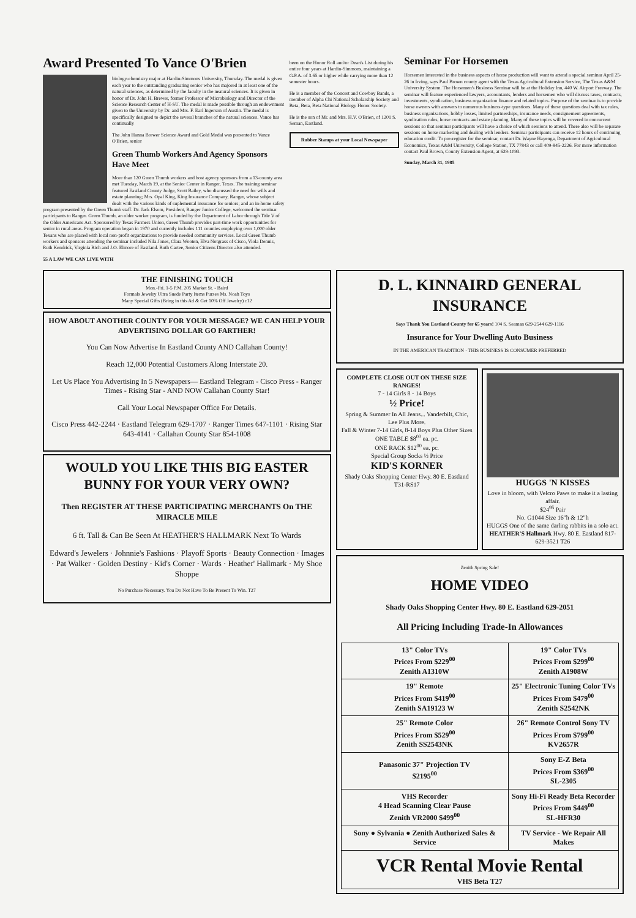Award Presented To Vance O'Brien
biology-chemistry major at Hardin-Simmons University, Thursday. The medal is given each year to the outstanding graduating senior who has majored in at least one of the natural sciences, as determined by the faculty in the neatural sciences. It is given in honor of Dr. John H. Brewer, former Professor of Microbiology and Director of the Science Research Center of H-SU. The medal is made possible through an endownment given to the University by Dr. and Mrs. F. Earl Ingerson of Austin. The medal is specifically designed to depict the several branches of the natural sciences. Vance has continually
The John Hanna Brewer Science Award and Gold Medal was presented to Vance O'Brien, senior
Green Thumb Workers And Agency Sponsors Have Meet
More than 120 Green Thumb workers and host agency sponsors from a 13-county area met Tuesday, March 19, at the Senior Center in Ranger, Texas. The training seminar featured Eastland County Judge, Scott Bailey, who discussed the need for wills and estate planning; Mrs. Opal King, King Insurance Company, Ranger, whose subject dealt with the various kinds of suplemental insurance for seniors; and an in-home safety program presented by the Green Thumb staff. Dr. Jack Elsom, President, Ranger Junior College, welcomed the seminar participants to Ranger. Green Thumb, an older worker program, is funded by the Department of Labor through Title V of the Older Americans Act. Sponsored by Texas Farmers Union, Green Thumb provides part-time work opportunities for senior in rural areas. Program operation began in 1970 and currently includes 111 counties employing over 1,000 older Texans who are placed with local non-profit organizations to provide needed community services. Local Green Thumb workers and sponsors attending the seminar included Nila Jones, Clara Wooten, Elva Notgrass of Cisco, Viola Dennis, Ruth Kendrick, Virginia Rich and J.O. Elmore of Eastland. Ruth Cartee, Senior Citizens Director also attended.
55 A LAW WE CAN LIVE WITH
been on the Honor Roll and/or Dean's List during his entire four years at Hardin-Simmons, maintaining a G.P.A. of 3.65 or higher while carrying more than 12 semester hours.
He is a member of the Concert and Cowboy Bands, a member of Alpha Chi National Scholarship Society and Beta, Beta, Beta National Biology Honor Society.
He is the son of Mr. and Mrs. H.V. O'Brien, of 1201 S. Seman, Eastland.
Rubber Stamps at your Local Newspaper
Seminar For Horsemen
Horsemen interested in the business aspects of horse production will want to attend a special seminar April 25-26 in Irving, says Paul Brown county agent with the Texas Agricultural Extension Service, The Texas A&M University System. The Horsemen's Business Seminar will be at the Holiday Inn, 440 W. Airport Freeway. The seminar will feature experienced lawyers, accountants, lenders and horsemen who will discuss taxes, contracts, investments, syndication, business organization finance and related topics. Purpose of the seminar is to provide horse owners with answers to numerous business-type questions. Many of these questions deal with tax rules, business organizations, hobby losses, limited partnerships, insurance needs, consignement agreements, syndication rules, horse contracts and estate planning. Many of these topics will be covered in concurrent sessions so that seminar participants will have a choice of which sessions to attend. There also will be separate sessions on horse marketing and dealing with lenders. Seminar participants can receive 12 hours of continuing education credit. To pre-register for the seminar, contact Dr. Wayne Hayenga, Department of Agricultural Economics, Texas A&M University, College Station, TX 77843 or call 409-845-2226. For more information contact Paul Brown, County Extension Agent, at 629-1093.
Sunday, March 31, 1985
THE FINISHING TOUCH
Mon.-Fri. 1-5 P.M. 205 Market St. - Baird
Formals Jewelry Ultra Suede Party Items Purses Ms. Noah Toys
Many Special Gifts (Bring in this Ad & Get 10% Off Jewelry) c12
HOW ABOUT ANOTHER COUNTY FOR YOUR MESSAGE? WE CAN HELP YOUR ADVERTISING DOLLAR GO FARTHER!
You Can Now Advertise In Eastland County AND Callahan County!
Reach 12,000 Potential Customers Along Interstate 20.
Let Us Place You Advertising In 5 Newspapers— Eastland Telegram - Cisco Press - Ranger Times - Rising Star - AND NOW Callahan County Star!
Call Your Local Newspaper Office For Details.
Cisco Press 442-2244 · Eastland Telegram 629-1707 · Ranger Times 647-1101 · Rising Star 643-4141 · Callahan County Star 854-1008
WOULD YOU LIKE THIS BIG EASTER BUNNY FOR YOUR VERY OWN?
Then REGISTER AT THESE PARTICIPATING MERCHANTS On THE MIRACLE MILE
6 ft. Tall & Can Be Seen At HEATHER'S HALLMARK Next To Wards
Edward's Jewelers · Johnnie's Fashions · Playoff Sports · Beauty Connection · Images · Pat Walker · Golden Destiny · Kid's Corner · Wards · Heather' Hallmark · My Shoe Shoppe
No Purchase Necessary. You Do Not Have To Be Present To Win. T27
D. L. KINNAIRD GENERAL INSURANCE
Says Thank You Eastland County for 65 years! 104 S. Seaman 629-2544 629-1116
Insurance for Your Dwelling Auto Business
IN THE AMERICAN TRADITION · THIS BUSINESS IS CONSUMER PREFERRED
COMPLETE CLOSE OUT ON THESE SIZE RANGES!
7 - 14 Girls 8 - 14 Boys
½ Price!
Spring & Summer In All Jeans... Vanderbilt, Chic, Lee Plus More.
Fall & Winter 7-14 Girls, 8-14 Boys Plus Other Sizes
ONE TABLE $8<sup>00</sup> ea. pc.
ONE RACK $12<sup>00</sup> ea. pc.
Special Group Socks ½ Price
KID'S KORNER
Shady Oaks Shopping Center Hwy. 80 E. Eastland T31-RS17
HUGGS 'N KISSES
Love in bloom, with Velcro Paws to make it a lasting affair.
$24<sup>95</sup> Pair
No. G1044 Size 16"h & 12"h
HUGGS One of the same darling rabbits in a solo act.
HEATHER'S Hallmark Hwy. 80 E. Eastland 817-629-3521 T26
Zenith Spring Sale!
HOME VIDEO
Shady Oaks Shopping Center Hwy. 80 E. Eastland 629-2051
All Pricing Including Trade-In Allowances
| 13" Color TVs Prices From $229<sup>00</sup> Zenith A1310W | 19" Color TVs Prices From $299<sup>00</sup> Zenith A1908W |
| 19" Remote Prices From $419<sup>00</sup> Zenith SA19123 W | 25" Electronic Tuning Color TVs Prices From $479<sup>00</sup> Zenith S2542NK |
| 25" Remote Color Prices From $529<sup>00</sup> Zenith SS2543NK | 26" Remote Control Sony TV Prices From $799<sup>00</sup> KV2657R |
| Panasonic 37" Projection TV $2195<sup>00</sup> | Sony E-Z Beta Prices From $369<sup>00</sup> SL-2305 |
| VHS Recorder 4 Head Scanning Clear Pause Zenith VR2000 $499<sup>00</sup> | Sony Hi-Fi Ready Beta Recorder Prices From $449<sup>00</sup> SL-HFR30 |
| Sony ● Sylvania ● Zenith Authorized Sales & Service | TV Service - We Repair All Makes |
| VCR Rental Movie Rental VHS Beta T27 | |